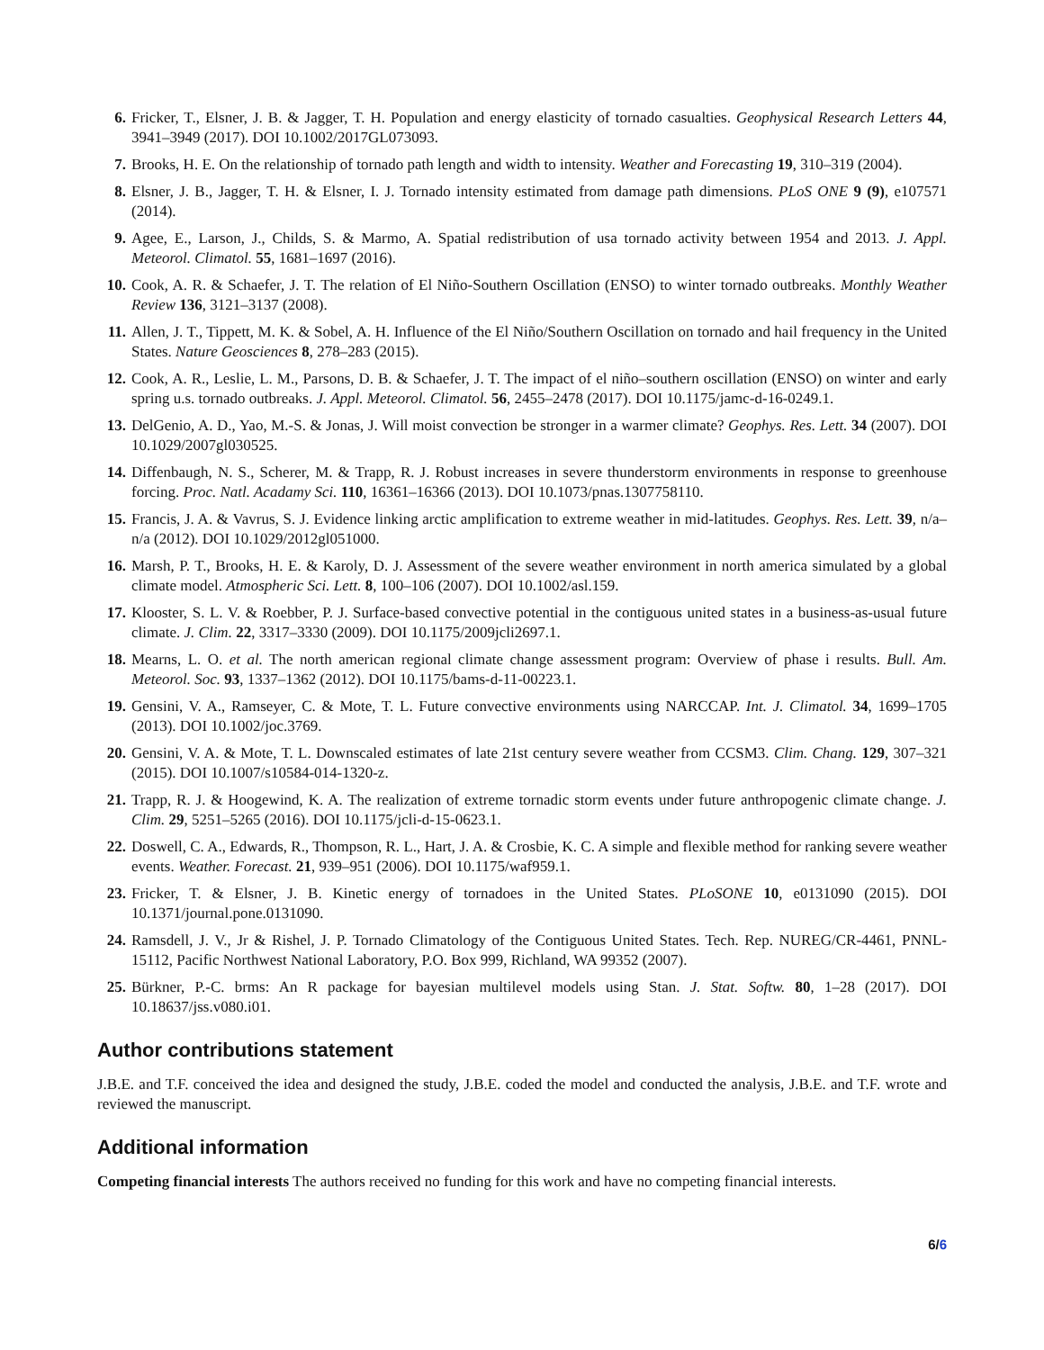6. Fricker, T., Elsner, J. B. & Jagger, T. H. Population and energy elasticity of tornado casualties. Geophysical Research Letters 44, 3941–3949 (2017). DOI 10.1002/2017GL073093.
7. Brooks, H. E. On the relationship of tornado path length and width to intensity. Weather and Forecasting 19, 310–319 (2004).
8. Elsner, J. B., Jagger, T. H. & Elsner, I. J. Tornado intensity estimated from damage path dimensions. PLoS ONE 9 (9), e107571 (2014).
9. Agee, E., Larson, J., Childs, S. & Marmo, A. Spatial redistribution of usa tornado activity between 1954 and 2013. J. Appl. Meteorol. Climatol. 55, 1681–1697 (2016).
10. Cook, A. R. & Schaefer, J. T. The relation of El Niño-Southern Oscillation (ENSO) to winter tornado outbreaks. Monthly Weather Review 136, 3121–3137 (2008).
11. Allen, J. T., Tippett, M. K. & Sobel, A. H. Influence of the El Niño/Southern Oscillation on tornado and hail frequency in the United States. Nature Geosciences 8, 278–283 (2015).
12. Cook, A. R., Leslie, L. M., Parsons, D. B. & Schaefer, J. T. The impact of el niño–southern oscillation (ENSO) on winter and early spring u.s. tornado outbreaks. J. Appl. Meteorol. Climatol. 56, 2455–2478 (2017). DOI 10.1175/jamc-d-16-0249.1.
13. DelGenio, A. D., Yao, M.-S. & Jonas, J. Will moist convection be stronger in a warmer climate? Geophys. Res. Lett. 34 (2007). DOI 10.1029/2007gl030525.
14. Diffenbaugh, N. S., Scherer, M. & Trapp, R. J. Robust increases in severe thunderstorm environments in response to greenhouse forcing. Proc. Natl. Acadamy Sci. 110, 16361–16366 (2013). DOI 10.1073/pnas.1307758110.
15. Francis, J. A. & Vavrus, S. J. Evidence linking arctic amplification to extreme weather in mid-latitudes. Geophys. Res. Lett. 39, n/a–n/a (2012). DOI 10.1029/2012gl051000.
16. Marsh, P. T., Brooks, H. E. & Karoly, D. J. Assessment of the severe weather environment in north america simulated by a global climate model. Atmospheric Sci. Lett. 8, 100–106 (2007). DOI 10.1002/asl.159.
17. Klooster, S. L. V. & Roebber, P. J. Surface-based convective potential in the contiguous united states in a business-as-usual future climate. J. Clim. 22, 3317–3330 (2009). DOI 10.1175/2009jcli2697.1.
18. Mearns, L. O. et al. The north american regional climate change assessment program: Overview of phase i results. Bull. Am. Meteorol. Soc. 93, 1337–1362 (2012). DOI 10.1175/bams-d-11-00223.1.
19. Gensini, V. A., Ramseyer, C. & Mote, T. L. Future convective environments using NARCCAP. Int. J. Climatol. 34, 1699–1705 (2013). DOI 10.1002/joc.3769.
20. Gensini, V. A. & Mote, T. L. Downscaled estimates of late 21st century severe weather from CCSM3. Clim. Chang. 129, 307–321 (2015). DOI 10.1007/s10584-014-1320-z.
21. Trapp, R. J. & Hoogewind, K. A. The realization of extreme tornadic storm events under future anthropogenic climate change. J. Clim. 29, 5251–5265 (2016). DOI 10.1175/jcli-d-15-0623.1.
22. Doswell, C. A., Edwards, R., Thompson, R. L., Hart, J. A. & Crosbie, K. C. A simple and flexible method for ranking severe weather events. Weather. Forecast. 21, 939–951 (2006). DOI 10.1175/waf959.1.
23. Fricker, T. & Elsner, J. B. Kinetic energy of tornadoes in the United States. PLoSONE 10, e0131090 (2015). DOI 10.1371/journal.pone.0131090.
24. Ramsdell, J. V., Jr & Rishel, J. P. Tornado Climatology of the Contiguous United States. Tech. Rep. NUREG/CR-4461, PNNL-15112, Pacific Northwest National Laboratory, P.O. Box 999, Richland, WA 99352 (2007).
25. Bürkner, P.-C. brms: An R package for bayesian multilevel models using Stan. J. Stat. Softw. 80, 1–28 (2017). DOI 10.18637/jss.v080.i01.
Author contributions statement
J.B.E. and T.F. conceived the idea and designed the study, J.B.E. coded the model and conducted the analysis, J.B.E. and T.F. wrote and reviewed the manuscript.
Additional information
Competing financial interests The authors received no funding for this work and have no competing financial interests.
6/6